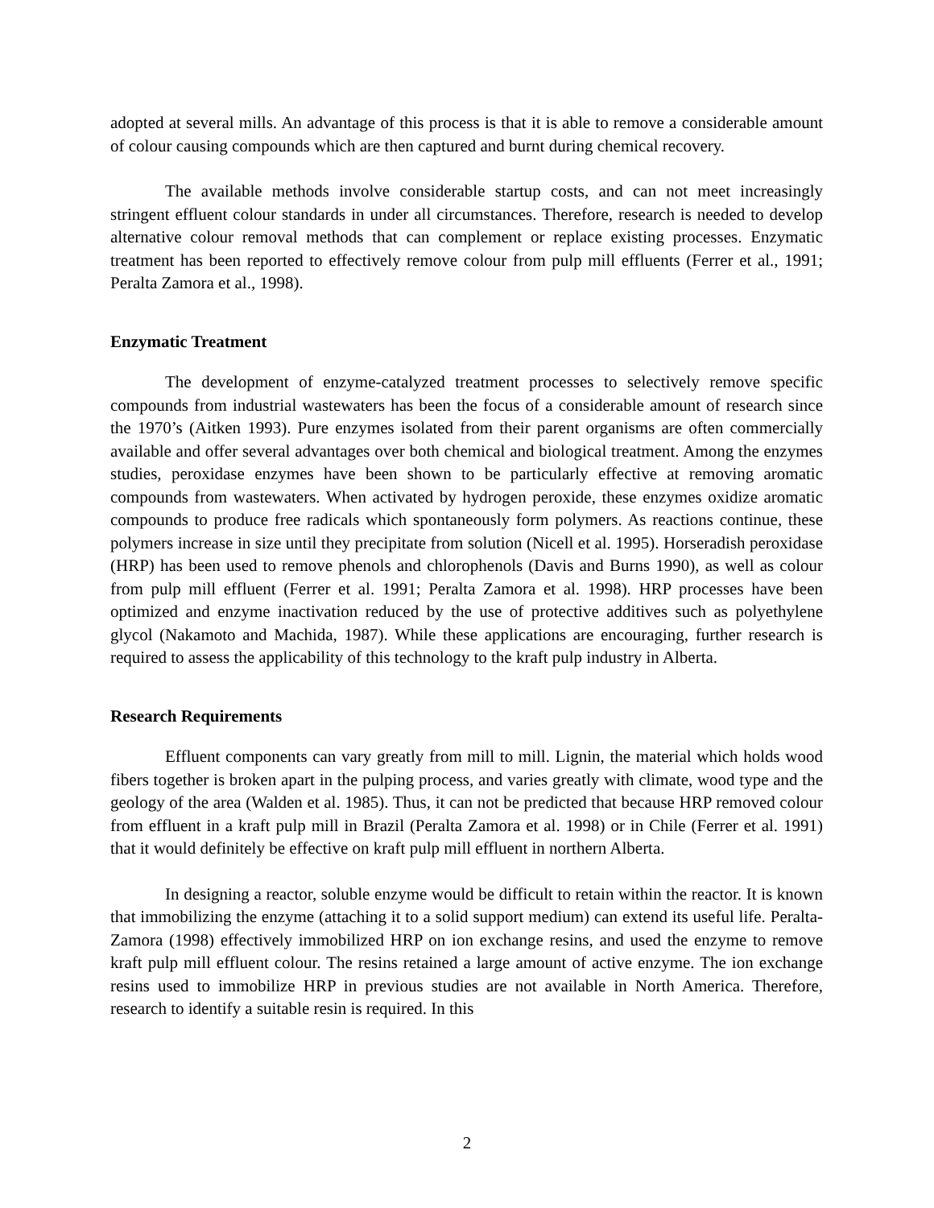adopted at several mills. An advantage of this process is that it is able to remove a considerable amount of colour causing compounds which are then captured and burnt during chemical recovery.
The available methods involve considerable startup costs, and can not meet increasingly stringent effluent colour standards in under all circumstances. Therefore, research is needed to develop alternative colour removal methods that can complement or replace existing processes. Enzymatic treatment has been reported to effectively remove colour from pulp mill effluents (Ferrer et al., 1991; Peralta Zamora et al., 1998).
Enzymatic Treatment
The development of enzyme-catalyzed treatment processes to selectively remove specific compounds from industrial wastewaters has been the focus of a considerable amount of research since the 1970’s (Aitken 1993). Pure enzymes isolated from their parent organisms are often commercially available and offer several advantages over both chemical and biological treatment. Among the enzymes studies, peroxidase enzymes have been shown to be particularly effective at removing aromatic compounds from wastewaters. When activated by hydrogen peroxide, these enzymes oxidize aromatic compounds to produce free radicals which spontaneously form polymers. As reactions continue, these polymers increase in size until they precipitate from solution (Nicell et al. 1995). Horseradish peroxidase (HRP) has been used to remove phenols and chlorophenols (Davis and Burns 1990), as well as colour from pulp mill effluent (Ferrer et al. 1991; Peralta Zamora et al. 1998). HRP processes have been optimized and enzyme inactivation reduced by the use of protective additives such as polyethylene glycol (Nakamoto and Machida, 1987). While these applications are encouraging, further research is required to assess the applicability of this technology to the kraft pulp industry in Alberta.
Research Requirements
Effluent components can vary greatly from mill to mill. Lignin, the material which holds wood fibers together is broken apart in the pulping process, and varies greatly with climate, wood type and the geology of the area (Walden et al. 1985). Thus, it can not be predicted that because HRP removed colour from effluent in a kraft pulp mill in Brazil (Peralta Zamora et al. 1998) or in Chile (Ferrer et al. 1991) that it would definitely be effective on kraft pulp mill effluent in northern Alberta.
In designing a reactor, soluble enzyme would be difficult to retain within the reactor. It is known that immobilizing the enzyme (attaching it to a solid support medium) can extend its useful life. Peralta-Zamora (1998) effectively immobilized HRP on ion exchange resins, and used the enzyme to remove kraft pulp mill effluent colour. The resins retained a large amount of active enzyme. The ion exchange resins used to immobilize HRP in previous studies are not available in North America. Therefore, research to identify a suitable resin is required. In this
2